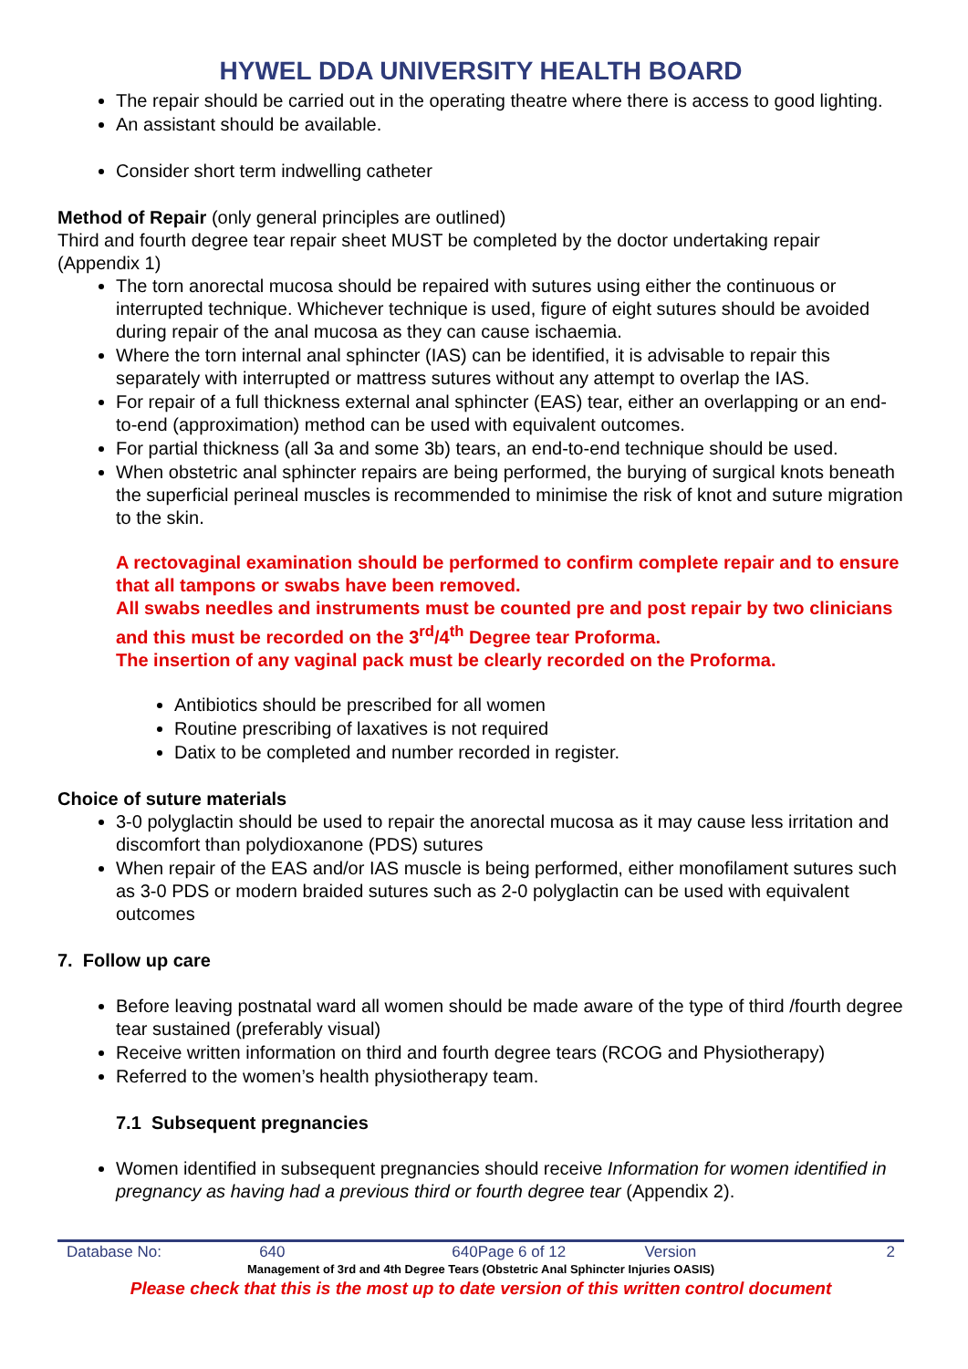HYWEL DDA UNIVERSITY HEALTH BOARD
The repair should be carried out in the operating theatre where there is access to good lighting.
An assistant should be available.
Consider short term indwelling catheter
Method of Repair (only general principles are outlined)
Third and fourth degree tear repair sheet MUST be completed by the doctor undertaking repair (Appendix 1)
The torn anorectal mucosa should be repaired with sutures using either the continuous or interrupted technique. Whichever technique is used, figure of eight sutures should be avoided during repair of the anal mucosa as they can cause ischaemia.
Where the torn internal anal sphincter (IAS) can be identified, it is advisable to repair this separately with interrupted or mattress sutures without any attempt to overlap the IAS.
For repair of a full thickness external anal sphincter (EAS) tear, either an overlapping or an end-to-end (approximation) method can be used with equivalent outcomes.
For partial thickness (all 3a and some 3b) tears, an end-to-end technique should be used.
When obstetric anal sphincter repairs are being performed, the burying of surgical knots beneath the superficial perineal muscles is recommended to minimise the risk of knot and suture migration to the skin.
A rectovaginal examination should be performed to confirm complete repair and to ensure that all tampons or swabs have been removed.
All swabs needles and instruments must be counted pre and post repair by two clinicians and this must be recorded on the 3<sup>rd</sup>/4<sup>th</sup> Degree tear Proforma.
The insertion of any vaginal pack must be clearly recorded on the Proforma.
Antibiotics should be prescribed for all women
Routine prescribing of laxatives is not required
Datix to be completed and number recorded in register.
Choice of suture materials
3-0 polyglactin should be used to repair the anorectal mucosa as it may cause less irritation and discomfort than polydioxanone (PDS) sutures
When repair of the EAS and/or IAS muscle is being performed, either monofilament sutures such as 3-0 PDS or modern braided sutures such as 2-0 polyglactin can be used with equivalent outcomes
7. Follow up care
Before leaving postnatal ward all women should be made aware of the type of third /fourth degree tear sustained (preferably visual)
Receive written information on third and fourth degree tears (RCOG and Physiotherapy)
Referred to the women’s health physiotherapy team.
7.1 Subsequent pregnancies
Women identified in subsequent pregnancies should receive Information for women identified in pregnancy as having had a previous third or fourth degree tear (Appendix 2).
Database No: 640 640Page 6 of 12 Version 2
Management of 3rd and 4th Degree Tears (Obstetric Anal Sphincter Injuries OASIS)
Please check that this is the most up to date version of this written control document